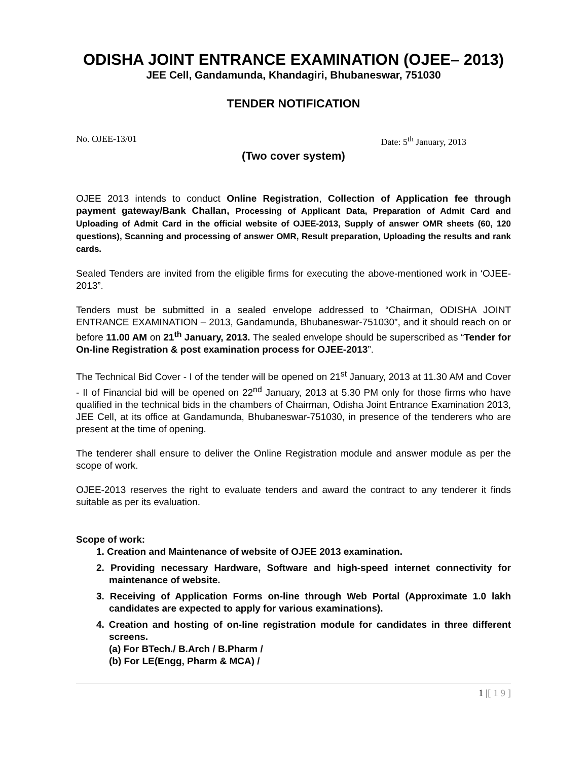ODISHA JOINT ENTRANCE EXAMINATION (OJEE– 2013)
JEE Cell, Gandamunda, Khandagiri, Bhubaneswar, 751030
TENDER NOTIFICATION
No. OJEE-13/01 Date: 5<sup>th</sup> January, 2013
(Two cover system)
OJEE 2013 intends to conduct Online Registration, Collection of Application fee through payment gateway/Bank Challan, Processing of Applicant Data, Preparation of Admit Card and Uploading of Admit Card in the official website of OJEE-2013, Supply of answer OMR sheets (60, 120 questions), Scanning and processing of answer OMR, Result preparation, Uploading the results and rank cards.
Sealed Tenders are invited from the eligible firms for executing the above-mentioned work in ‘OJEE-2013”.
Tenders must be submitted in a sealed envelope addressed to “Chairman, ODISHA JOINT ENTRANCE EXAMINATION – 2013, Gandamunda, Bhubaneswar-751030”, and it should reach on or before 11.00 AM on 21<sup>th</sup> January, 2013. The sealed envelope should be superscribed as “Tender for On-line Registration & post examination process for OJEE-2013”.
The Technical Bid Cover - I of the tender will be opened on 21<sup>st</sup> January, 2013 at 11.30 AM and Cover - II of Financial bid will be opened on 22<sup>nd</sup> January, 2013 at 5.30 PM only for those firms who have qualified in the technical bids in the chambers of Chairman, Odisha Joint Entrance Examination 2013, JEE Cell, at its office at Gandamunda, Bhubaneswar-751030, in presence of the tenderers who are present at the time of opening.
The tenderer shall ensure to deliver the Online Registration module and answer module as per the scope of work.
OJEE-2013 reserves the right to evaluate tenders and award the contract to any tenderer it finds suitable as per its evaluation.
Scope of work:
1. Creation and Maintenance of website of OJEE 2013 examination.
2. Providing necessary Hardware, Software and high-speed internet connectivity for maintenance of website.
3. Receiving of Application Forms on-line through Web Portal (Approximate 1.0 lakh candidates are expected to apply for various examinations).
4. Creation and hosting of on-line registration module for candidates in three different screens.
(a) For BTech./ B.Arch / B.Pharm /
(b) For LE(Engg, Pharm & MCA) /
1 |[ 1 9 ]